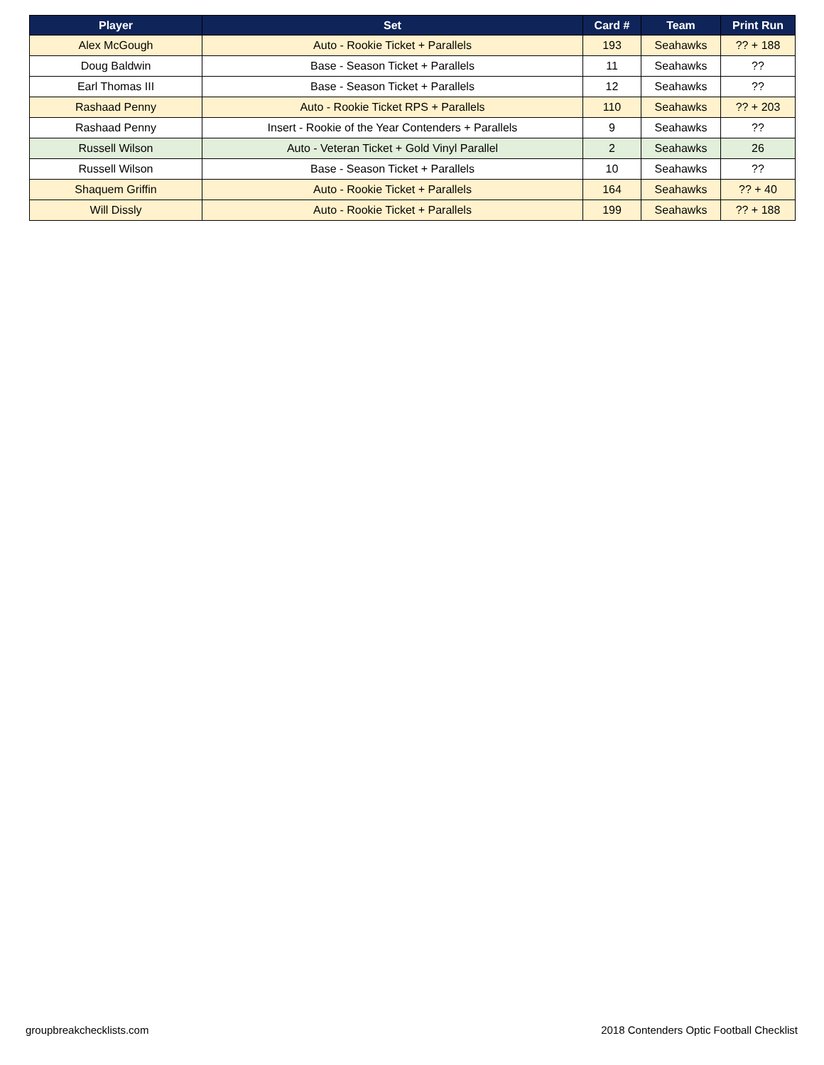| Player | Set | Card # | Team | Print Run |
| --- | --- | --- | --- | --- |
| Alex McGough | Auto - Rookie Ticket + Parallels | 193 | Seahawks | ?? + 188 |
| Doug Baldwin | Base - Season Ticket + Parallels | 11 | Seahawks | ?? |
| Earl Thomas III | Base - Season Ticket + Parallels | 12 | Seahawks | ?? |
| Rashaad Penny | Auto - Rookie Ticket RPS + Parallels | 110 | Seahawks | ?? + 203 |
| Rashaad Penny | Insert - Rookie of the Year Contenders + Parallels | 9 | Seahawks | ?? |
| Russell Wilson | Auto - Veteran Ticket + Gold Vinyl Parallel | 2 | Seahawks | 26 |
| Russell Wilson | Base - Season Ticket + Parallels | 10 | Seahawks | ?? |
| Shaquem Griffin | Auto - Rookie Ticket + Parallels | 164 | Seahawks | ?? + 40 |
| Will Dissly | Auto - Rookie Ticket + Parallels | 199 | Seahawks | ?? + 188 |
groupbreakchecklists.com
2018 Contenders Optic Football Checklist